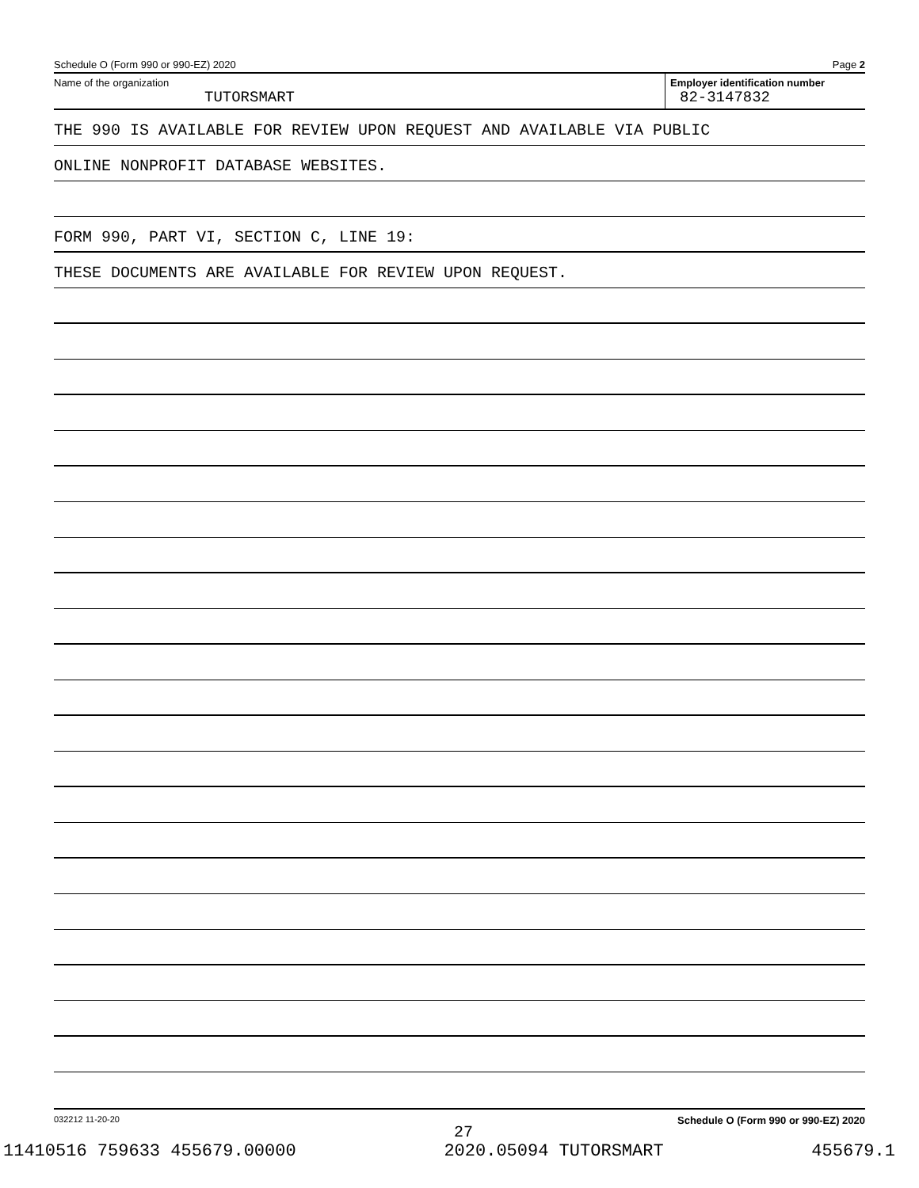Schedule O (Form 990 or 990-EZ) 2020 Page 2
Name of the organization
TUTORSMART
Employer identification number
82-3147832
THE 990 IS AVAILABLE FOR REVIEW UPON REQUEST AND AVAILABLE VIA PUBLIC
ONLINE NONPROFIT DATABASE WEBSITES.
FORM 990, PART VI, SECTION C, LINE 19:
THESE DOCUMENTS ARE AVAILABLE FOR REVIEW UPON REQUEST.
032212 11-20-20 Schedule O (Form 990 or 990-EZ) 2020
27
11410516 759633 455679.00000 2020.05094 TUTORSMART 455679.1